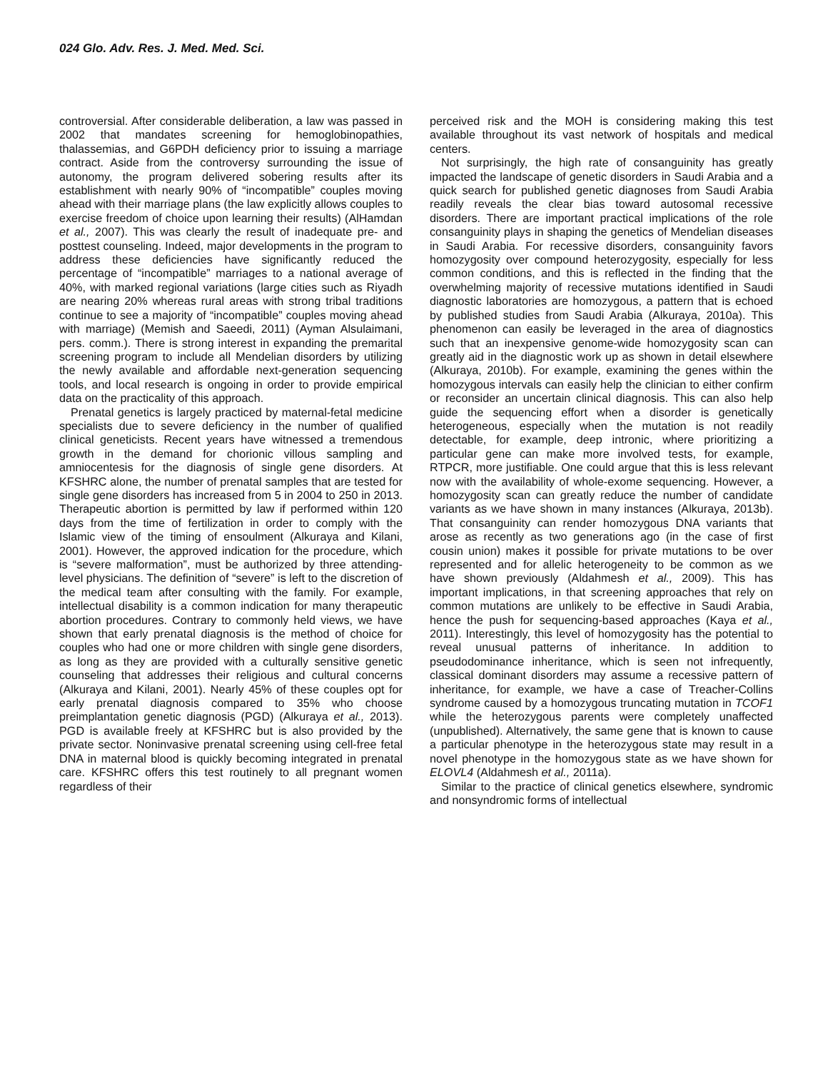024 Glo. Adv. Res. J. Med. Med. Sci.
controversial. After considerable deliberation, a law was passed in 2002 that mandates screening for hemoglobinopathies, thalassemias, and G6PDH deficiency prior to issuing a marriage contract. Aside from the controversy surrounding the issue of autonomy, the program delivered sobering results after its establishment with nearly 90% of “incompatible” couples moving ahead with their marriage plans (the law explicitly allows couples to exercise freedom of choice upon learning their results) (AlHamdan et al., 2007). This was clearly the result of inadequate pre- and posttest counseling. Indeed, major developments in the program to address these deficiencies have significantly reduced the percentage of “incompatible” marriages to a national average of 40%, with marked regional variations (large cities such as Riyadh are nearing 20% whereas rural areas with strong tribal traditions continue to see a majority of “incompatible” couples moving ahead with marriage) (Memish and Saeedi, 2011) (Ayman Alsulaimani, pers. comm.). There is strong interest in expanding the premarital screening program to include all Mendelian disorders by utilizing the newly available and affordable next-generation sequencing tools, and local research is ongoing in order to provide empirical data on the practicality of this approach.
Prenatal genetics is largely practiced by maternal-fetal medicine specialists due to severe deficiency in the number of qualified clinical geneticists. Recent years have witnessed a tremendous growth in the demand for chorionic villous sampling and amniocentesis for the diagnosis of single gene disorders. At KFSHRC alone, the number of prenatal samples that are tested for single gene disorders has increased from 5 in 2004 to 250 in 2013. Therapeutic abortion is permitted by law if performed within 120 days from the time of fertilization in order to comply with the Islamic view of the timing of ensoulment (Alkuraya and Kilani, 2001). However, the approved indication for the procedure, which is “severe malformation”, must be authorized by three attending-level physicians. The definition of “severe” is left to the discretion of the medical team after consulting with the family. For example, intellectual disability is a common indication for many therapeutic abortion procedures. Contrary to commonly held views, we have shown that early prenatal diagnosis is the method of choice for couples who had one or more children with single gene disorders, as long as they are provided with a culturally sensitive genetic counseling that addresses their religious and cultural concerns (Alkuraya and Kilani, 2001). Nearly 45% of these couples opt for early prenatal diagnosis compared to 35% who choose preimplantation genetic diagnosis (PGD) (Alkuraya et al., 2013). PGD is available freely at KFSHRC but is also provided by the private sector. Noninvasive prenatal screening using cell-free fetal DNA in maternal blood is quickly becoming integrated in prenatal care. KFSHRC offers this test routinely to all pregnant women regardless of their
perceived risk and the MOH is considering making this test available throughout its vast network of hospitals and medical centers.
Not surprisingly, the high rate of consanguinity has greatly impacted the landscape of genetic disorders in Saudi Arabia and a quick search for published genetic diagnoses from Saudi Arabia readily reveals the clear bias toward autosomal recessive disorders. There are important practical implications of the role consanguinity plays in shaping the genetics of Mendelian diseases in Saudi Arabia. For recessive disorders, consanguinity favors homozygosity over compound heterozygosity, especially for less common conditions, and this is reflected in the finding that the overwhelming majority of recessive mutations identified in Saudi diagnostic laboratories are homozygous, a pattern that is echoed by published studies from Saudi Arabia (Alkuraya, 2010a). This phenomenon can easily be leveraged in the area of diagnostics such that an inexpensive genome-wide homozygosity scan can greatly aid in the diagnostic work up as shown in detail elsewhere (Alkuraya, 2010b). For example, examining the genes within the homozygous intervals can easily help the clinician to either confirm or reconsider an uncertain clinical diagnosis. This can also help guide the sequencing effort when a disorder is genetically heterogeneous, especially when the mutation is not readily detectable, for example, deep intronic, where prioritizing a particular gene can make more involved tests, for example, RTPCR, more justifiable. One could argue that this is less relevant now with the availability of whole-exome sequencing. However, a homozygosity scan can greatly reduce the number of candidate variants as we have shown in many instances (Alkuraya, 2013b). That consanguinity can render homozygous DNA variants that arose as recently as two generations ago (in the case of first cousin union) makes it possible for private mutations to be over represented and for allelic heterogeneity to be common as we have shown previously (Aldahmesh et al., 2009). This has important implications, in that screening approaches that rely on common mutations are unlikely to be effective in Saudi Arabia, hence the push for sequencing-based approaches (Kaya et al., 2011). Interestingly, this level of homozygosity has the potential to reveal unusual patterns of inheritance. In addition to pseudodominance inheritance, which is seen not infrequently, classical dominant disorders may assume a recessive pattern of inheritance, for example, we have a case of Treacher-Collins syndrome caused by a homozygous truncating mutation in TCOF1 while the heterozygous parents were completely unaffected (unpublished). Alternatively, the same gene that is known to cause a particular phenotype in the heterozygous state may result in a novel phenotype in the homozygous state as we have shown for ELOVL4 (Aldahmesh et al., 2011a).
Similar to the practice of clinical genetics elsewhere, syndromic and nonsyndromic forms of intellectual